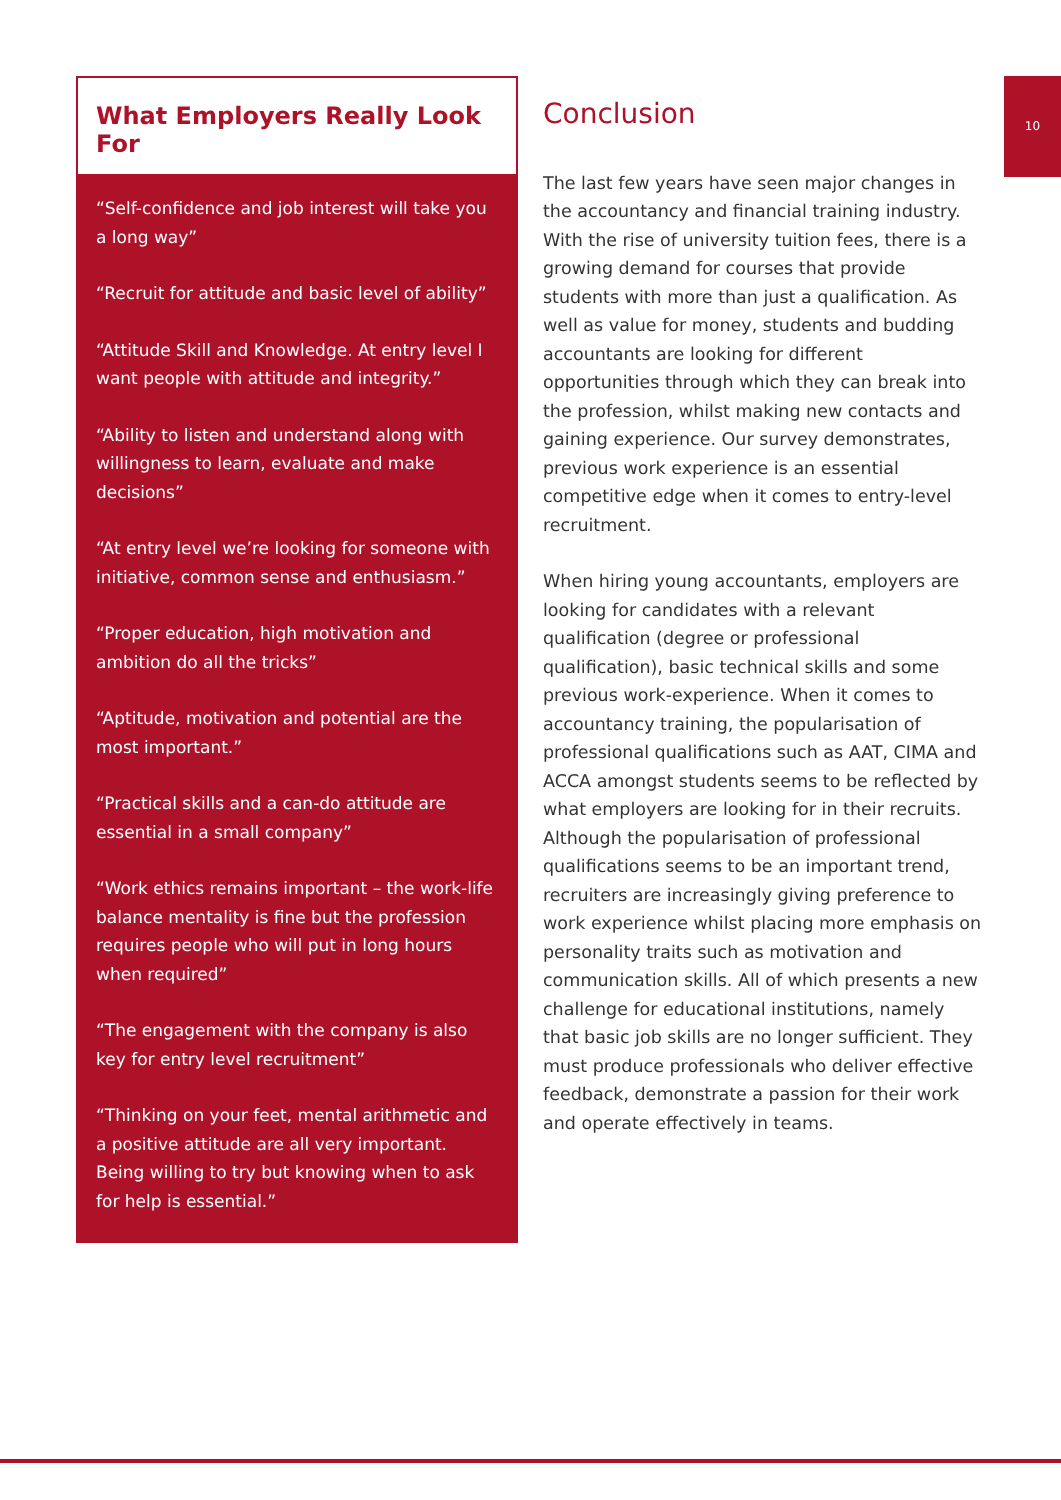10
What Employers Really Look For
“Self-confidence and job interest will take you a long way”
“Recruit for attitude and basic level of ability”
“Attitude Skill and Knowledge. At entry level I want people with attitude and integrity.”
“Ability to listen and understand along with willingness to learn, evaluate and make decisions”
“At entry level we’re looking for someone with initiative, common sense and enthusiasm.”
“Proper education, high motivation and ambition do all the tricks”
“Aptitude, motivation and potential are the most important.”
“Practical skills and a can-do attitude are essential in a small company”
“Work ethics remains important – the work-life balance mentality is fine but the profession requires people who will put in long hours when required”
“The engagement with the company is also key for entry level recruitment”
“Thinking on your feet, mental arithmetic and a positive attitude are all very important. Being willing to try but knowing when to ask for help is essential.”
Conclusion
The last few years have seen major changes in the accountancy and financial training industry. With the rise of university tuition fees, there is a growing demand for courses that provide students with more than just a qualification. As well as value for money, students and budding accountants are looking for different opportunities through which they can break into the profession, whilst making new contacts and gaining experience. Our survey demonstrates, previous work experience is an essential competitive edge when it comes to entry-level recruitment.
When hiring young accountants, employers are looking for candidates with a relevant qualification (degree or professional qualification), basic technical skills and some previous work-experience. When it comes to accountancy training, the popularisation of professional qualifications such as AAT, CIMA and ACCA amongst students seems to be reflected by what employers are looking for in their recruits. Although the popularisation of professional qualifications seems to be an important trend, recruiters are increasingly giving preference to work experience whilst placing more emphasis on personality traits such as motivation and communication skills. All of which presents a new challenge for educational institutions, namely that basic job skills are no longer sufficient. They must produce professionals who deliver effective feedback, demonstrate a passion for their work and operate effectively in teams.